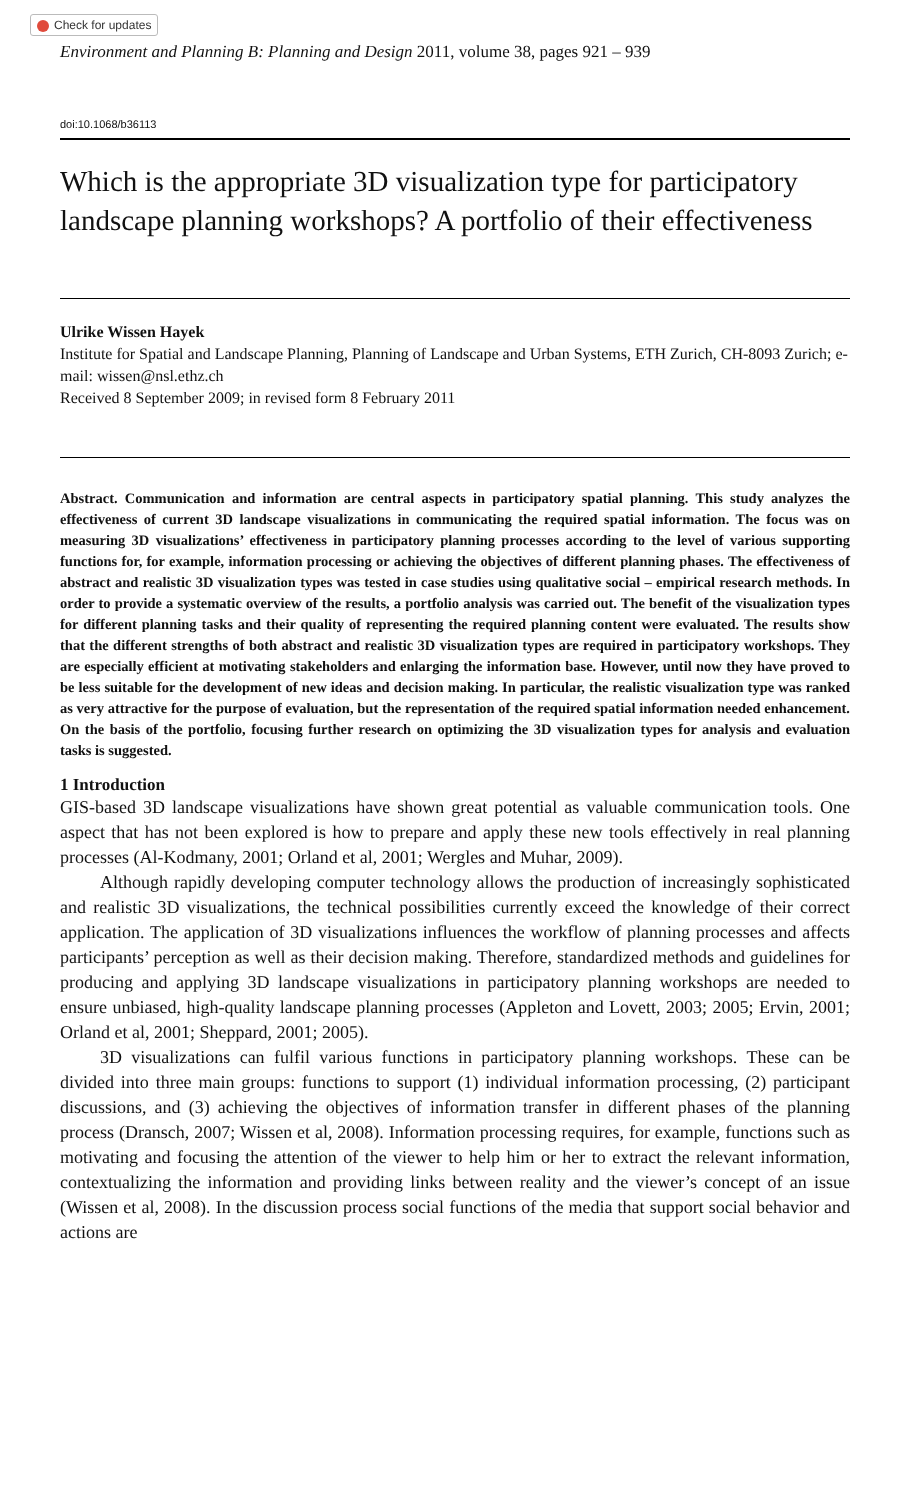Check for updates
Environment and Planning B: Planning and Design 2011, volume 38, pages 921 – 939
doi:10.1068/b36113
Which is the appropriate 3D visualization type for participatory landscape planning workshops? A portfolio of their effectiveness
Ulrike Wissen Hayek
Institute for Spatial and Landscape Planning, Planning of Landscape and Urban Systems, ETH Zurich, CH-8093 Zurich; e-mail: wissen@nsl.ethz.ch
Received 8 September 2009; in revised form 8 February 2011
Abstract. Communication and information are central aspects in participatory spatial planning. This study analyzes the effectiveness of current 3D landscape visualizations in communicating the required spatial information. The focus was on measuring 3D visualizations’ effectiveness in participatory planning processes according to the level of various supporting functions for, for example, information processing or achieving the objectives of different planning phases. The effectiveness of abstract and realistic 3D visualization types was tested in case studies using qualitative social – empirical research methods. In order to provide a systematic overview of the results, a portfolio analysis was carried out. The benefit of the visualization types for different planning tasks and their quality of representing the required planning content were evaluated. The results show that the different strengths of both abstract and realistic 3D visualization types are required in participatory workshops. They are especially efficient at motivating stakeholders and enlarging the information base. However, until now they have proved to be less suitable for the development of new ideas and decision making. In particular, the realistic visualization type was ranked as very attractive for the purpose of evaluation, but the representation of the required spatial information needed enhancement. On the basis of the portfolio, focusing further research on optimizing the 3D visualization types for analysis and evaluation tasks is suggested.
1 Introduction
GIS-based 3D landscape visualizations have shown great potential as valuable communication tools. One aspect that has not been explored is how to prepare and apply these new tools effectively in real planning processes (Al-Kodmany, 2001; Orland et al, 2001; Wergles and Muhar, 2009).
Although rapidly developing computer technology allows the production of increasingly sophisticated and realistic 3D visualizations, the technical possibilities currently exceed the knowledge of their correct application. The application of 3D visualizations influences the workflow of planning processes and affects participants’ perception as well as their decision making. Therefore, standardized methods and guidelines for producing and applying 3D landscape visualizations in participatory planning workshops are needed to ensure unbiased, high-quality landscape planning processes (Appleton and Lovett, 2003; 2005; Ervin, 2001; Orland et al, 2001; Sheppard, 2001; 2005).
3D visualizations can fulfil various functions in participatory planning workshops. These can be divided into three main groups: functions to support (1) individual information processing, (2) participant discussions, and (3) achieving the objectives of information transfer in different phases of the planning process (Dransch, 2007; Wissen et al, 2008). Information processing requires, for example, functions such as motivating and focusing the attention of the viewer to help him or her to extract the relevant information, contextualizing the information and providing links between reality and the viewer’s concept of an issue (Wissen et al, 2008). In the discussion process social functions of the media that support social behavior and actions are